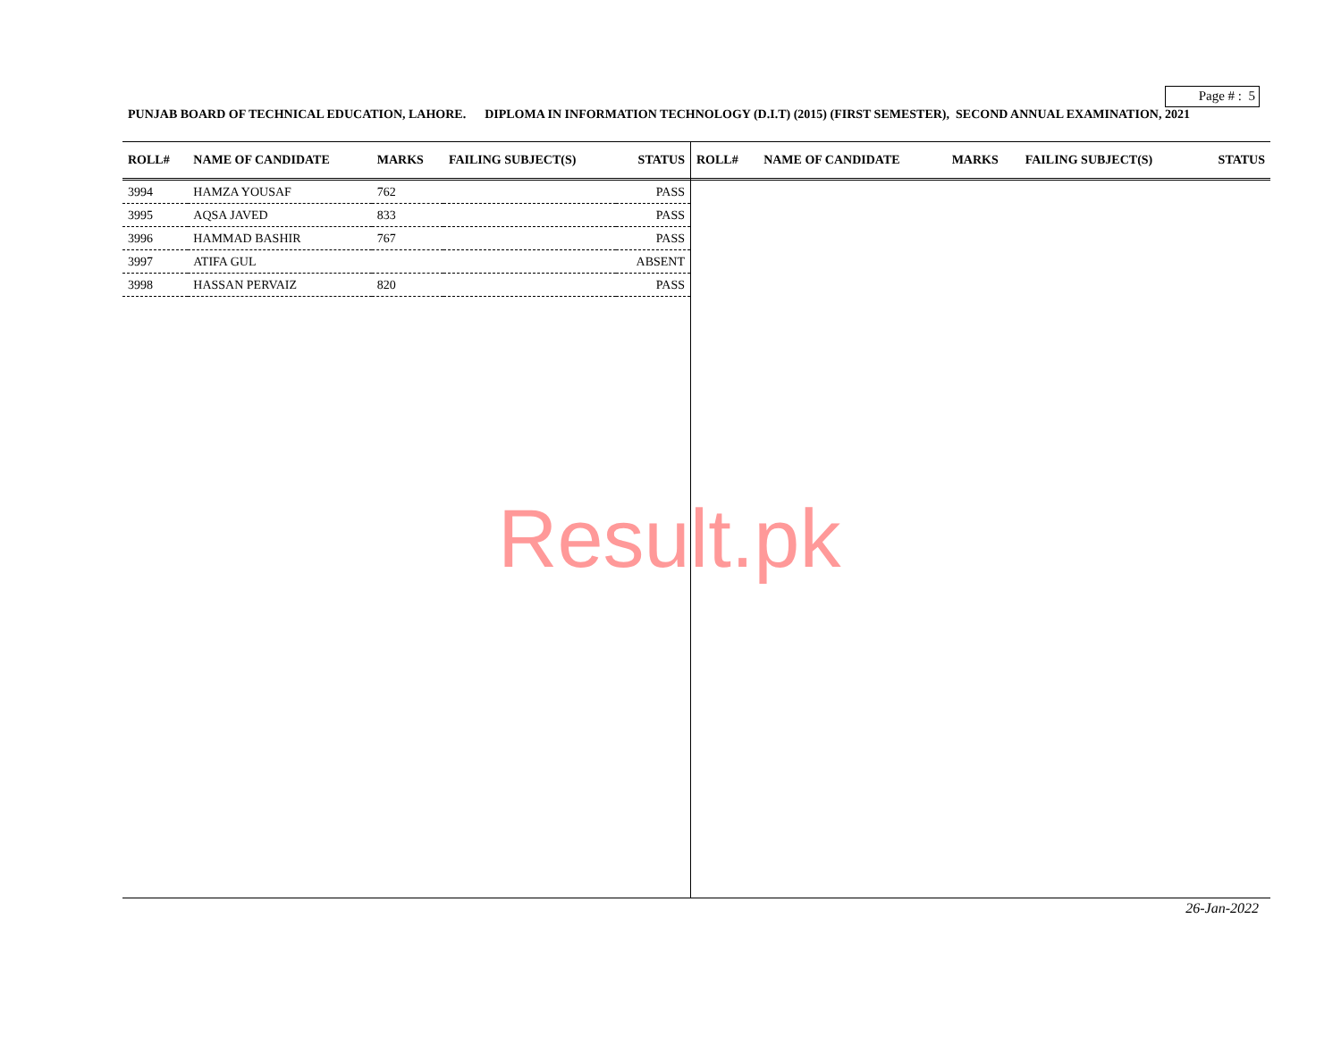Page # : 5
PUNJAB BOARD OF TECHNICAL EDUCATION, LAHORE. DIPLOMA IN INFORMATION TECHNOLOGY (D.I.T) (2015) (FIRST SEMESTER), SECOND ANNUAL EXAMINATION, 2021
| ROLL# | NAME OF CANDIDATE | MARKS | FAILING SUBJECT(S) | STATUS |
| --- | --- | --- | --- | --- |
| 3994 | HAMZA YOUSAF | 762 | | PASS |
| 3995 | AQSA JAVED | 833 | | PASS |
| 3996 | HAMMAD BASHIR | 767 | | PASS |
| 3997 | ATIFA GUL | | | ABSENT |
| 3998 | HASSAN PERVAIZ | 820 | | PASS |
| ROLL# | NAME OF CANDIDATE | MARKS | FAILING SUBJECT(S) | STATUS |
| --- | --- | --- | --- | --- |
Result.pk
26-Jan-2022